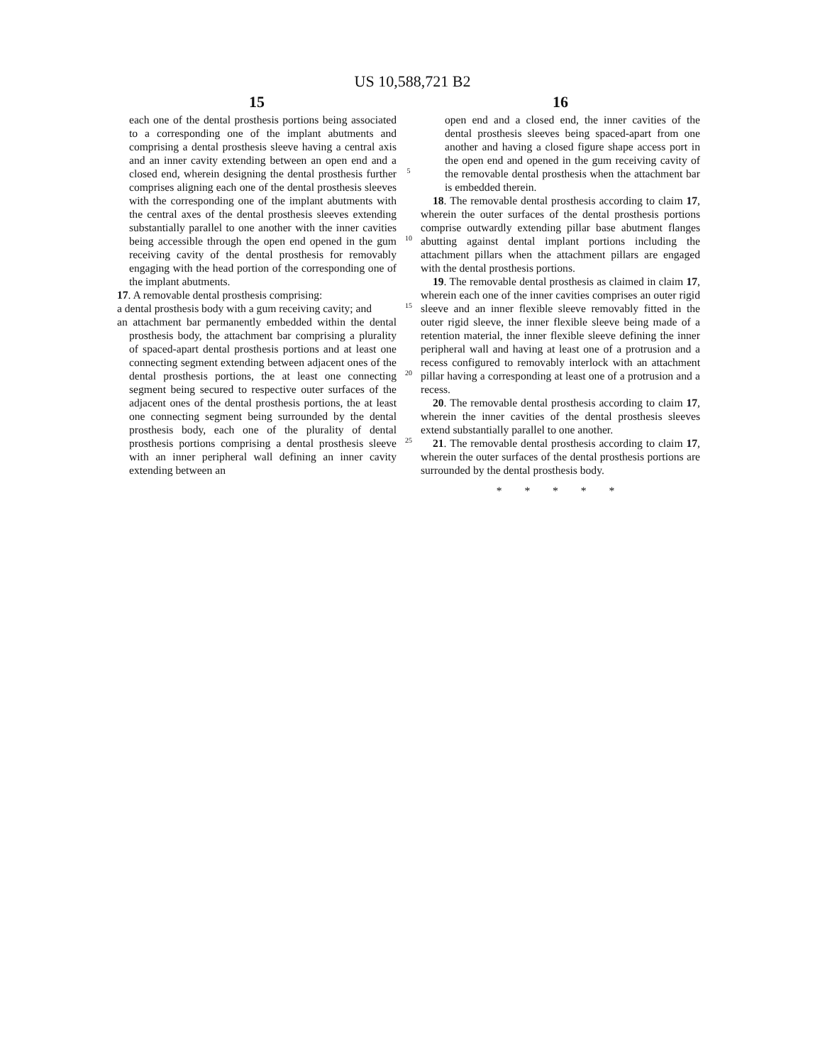US 10,588,721 B2
15
each one of the dental prosthesis portions being associated to a corresponding one of the implant abutments and comprising a dental prosthesis sleeve having a central axis and an inner cavity extending between an open end and a closed end, wherein designing the dental prosthesis further comprises aligning each one of the dental prosthesis sleeves with the corresponding one of the implant abutments with the central axes of the dental prosthesis sleeves extending substantially parallel to one another with the inner cavities being accessible through the open end opened in the gum receiving cavity of the dental prosthesis for removably engaging with the head portion of the corresponding one of the implant abutments.
17. A removable dental prosthesis comprising:
a dental prosthesis body with a gum receiving cavity; and
an attachment bar permanently embedded within the dental prosthesis body, the attachment bar comprising a plurality of spaced-apart dental prosthesis portions and at least one connecting segment extending between adjacent ones of the dental prosthesis portions, the at least one connecting segment being secured to respective outer surfaces of the adjacent ones of the dental prosthesis portions, the at least one connecting segment being surrounded by the dental prosthesis body, each one of the plurality of dental prosthesis portions comprising a dental prosthesis sleeve with an inner peripheral wall defining an inner cavity extending between an
5
10
15
20
25
16
open end and a closed end, the inner cavities of the dental prosthesis sleeves being spaced-apart from one another and having a closed figure shape access port in the open end and opened in the gum receiving cavity of the removable dental prosthesis when the attachment bar is embedded therein.
18. The removable dental prosthesis according to claim 17, wherein the outer surfaces of the dental prosthesis portions comprise outwardly extending pillar base abutment flanges abutting against dental implant portions including the attachment pillars when the attachment pillars are engaged with the dental prosthesis portions.
19. The removable dental prosthesis as claimed in claim 17, wherein each one of the inner cavities comprises an outer rigid sleeve and an inner flexible sleeve removably fitted in the outer rigid sleeve, the inner flexible sleeve being made of a retention material, the inner flexible sleeve defining the inner peripheral wall and having at least one of a protrusion and a recess configured to removably interlock with an attachment pillar having a corresponding at least one of a protrusion and a recess.
20. The removable dental prosthesis according to claim 17, wherein the inner cavities of the dental prosthesis sleeves extend substantially parallel to one another.
21. The removable dental prosthesis according to claim 17, wherein the outer surfaces of the dental prosthesis portions are surrounded by the dental prosthesis body.
* * * * *